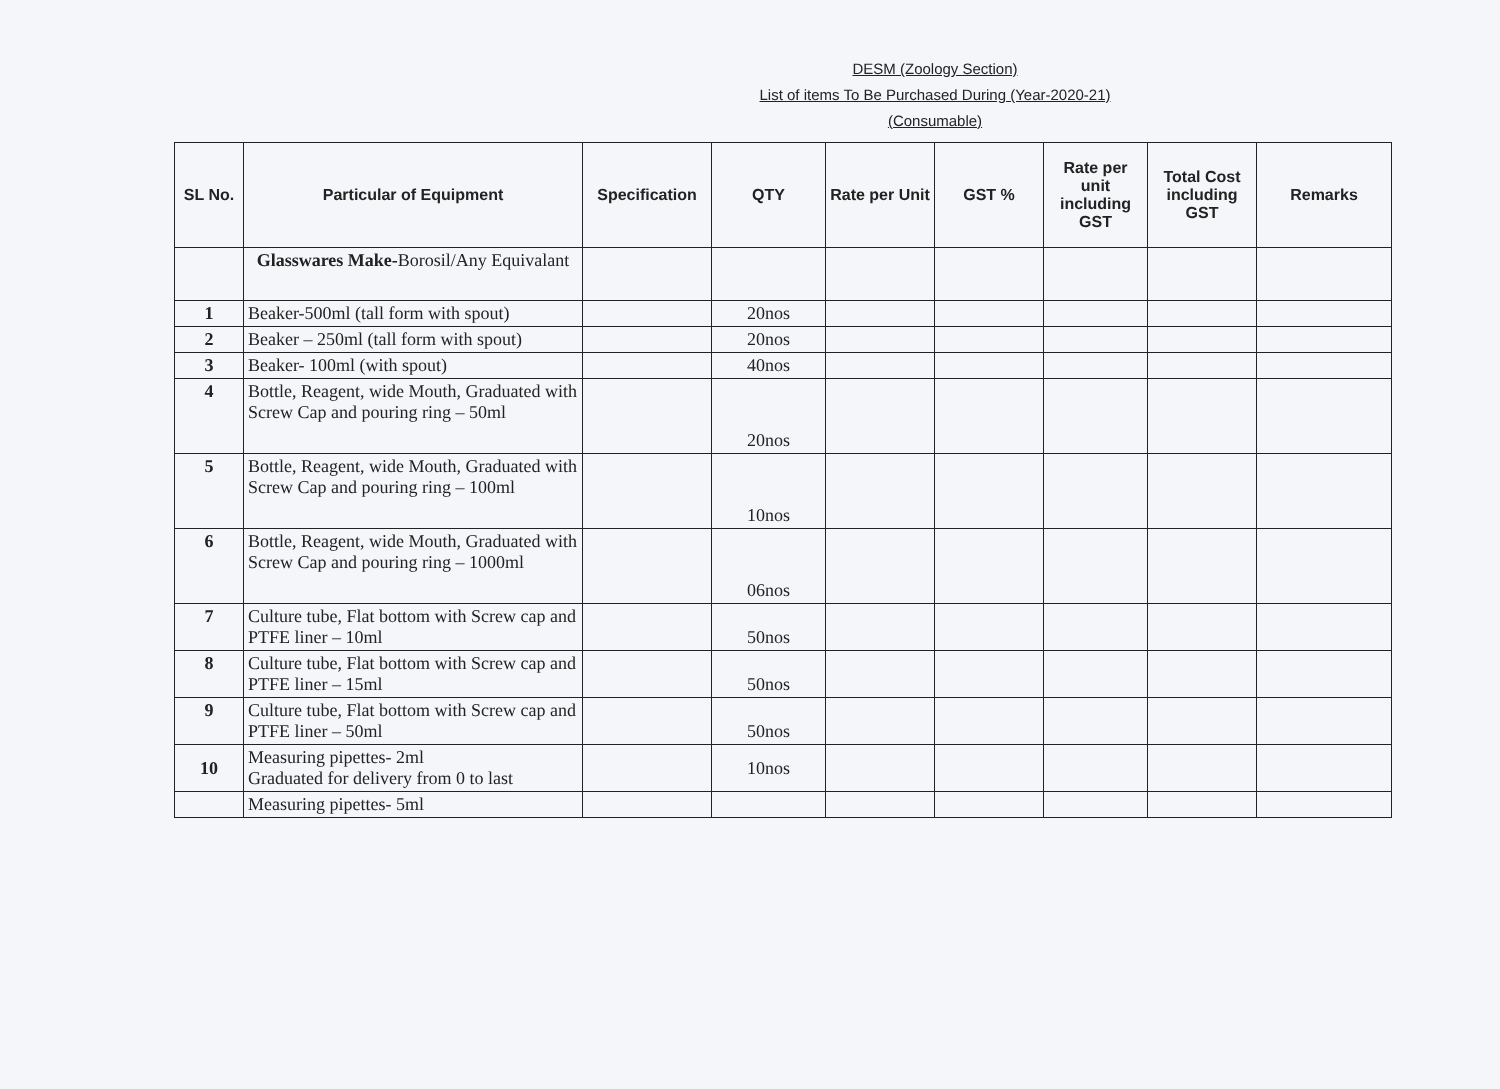DESM (Zoology Section)
List of items To Be Purchased During (Year-2020-21)
(Consumable)
| SL No. | Particular of Equipment | Specification | QTY | Rate per Unit | GST % | Rate per unit including GST | Total Cost including GST | Remarks |
| --- | --- | --- | --- | --- | --- | --- | --- | --- |
| | Glasswares Make- Borosil/Any Equivalant | | | | | | | |
| 1 | Beaker-500ml (tall form with spout) | | 20nos | | | | | |
| 2 | Beaker – 250ml (tall form with spout) | | 20nos | | | | | |
| 3 | Beaker- 100ml (with spout) | | 40nos | | | | | |
| 4 | Bottle, Reagent, wide Mouth, Graduated with Screw Cap and pouring ring – 50ml | | 20nos | | | | | |
| 5 | Bottle, Reagent, wide Mouth, Graduated with Screw Cap and pouring ring – 100ml | | 10nos | | | | | |
| 6 | Bottle, Reagent, wide Mouth, Graduated with Screw Cap and pouring ring – 1000ml | | 06nos | | | | | |
| 7 | Culture tube, Flat bottom with Screw cap and PTFE liner – 10ml | | 50nos | | | | | |
| 8 | Culture tube, Flat bottom with Screw cap and PTFE liner – 15ml | | 50nos | | | | | |
| 9 | Culture tube, Flat bottom with Screw cap and PTFE liner – 50ml | | 50nos | | | | | |
| 10 | Measuring pipettes- 2ml Graduated for delivery from 0 to last | | 10nos | | | | | |
| | Measuring pipettes- 5ml | | | | | | | |